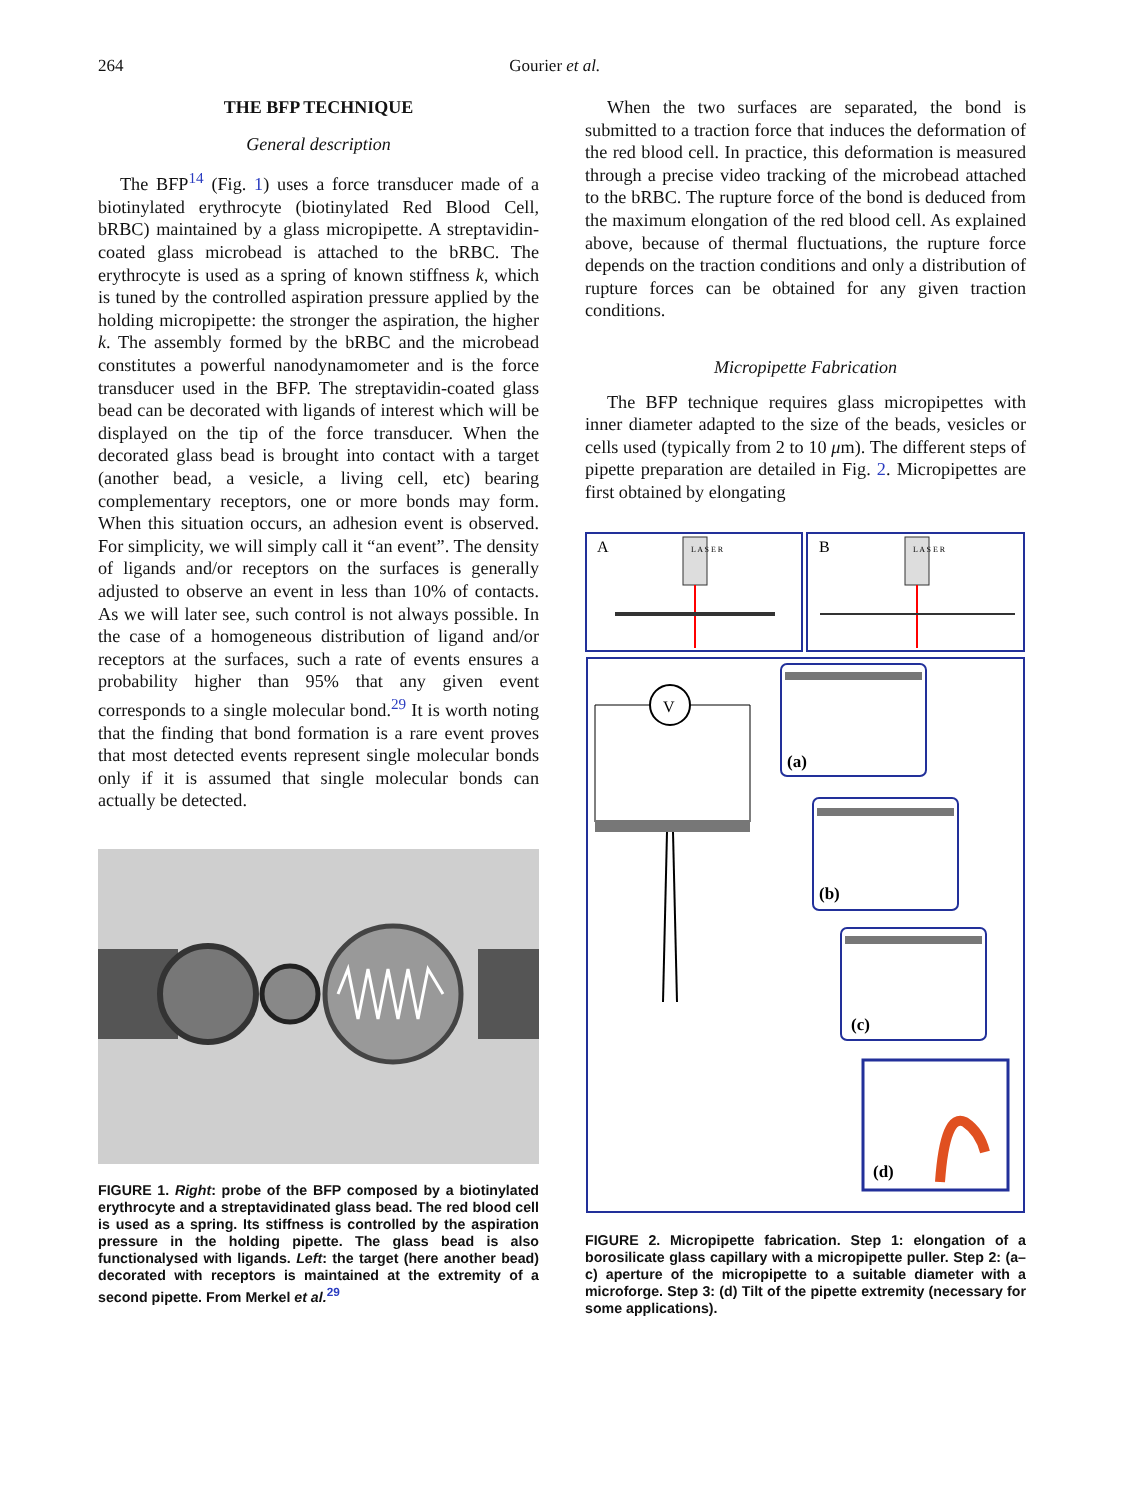264 Gourier et al.
THE BFP TECHNIQUE
General description
The BFP<sup>14</sup> (Fig. 1) uses a force transducer made of a biotinylated erythrocyte (biotinylated Red Blood Cell, bRBC) maintained by a glass micropipette. A streptavidin-coated glass microbead is attached to the bRBC. The erythrocyte is used as a spring of known stiffness k, which is tuned by the controlled aspiration pressure applied by the holding micropipette: the stronger the aspiration, the higher k. The assembly formed by the bRBC and the microbead constitutes a powerful nanodynamometer and is the force transducer used in the BFP. The streptavidin-coated glass bead can be decorated with ligands of interest which will be displayed on the tip of the force transducer. When the decorated glass bead is brought into contact with a target (another bead, a vesicle, a living cell, etc) bearing complementary receptors, one or more bonds may form. When this situation occurs, an adhesion event is observed. For simplicity, we will simply call it “an event”. The density of ligands and/or receptors on the surfaces is generally adjusted to observe an event in less than 10% of contacts. As we will later see, such control is not always possible. In the case of a homogeneous distribution of ligand and/or receptors at the surfaces, such a rate of events ensures a probability higher than 95% that any given event corresponds to a single molecular bond.<sup>29</sup> It is worth noting that the finding that bond formation is a rare event proves that most detected events represent single molecular bonds only if it is assumed that single molecular bonds can actually be detected.
FIGURE 1. Right: probe of the BFP composed by a biotinylated erythrocyte and a streptavidinated glass bead. The red blood cell is used as a spring. Its stiffness is controlled by the aspiration pressure in the holding pipette. The glass bead is also functionalysed with ligands. Left: the target (here another bead) decorated with receptors is maintained at the extremity of a second pipette. From Merkel et al.<sup>29</sup>
When the two surfaces are separated, the bond is submitted to a traction force that induces the deformation of the red blood cell. In practice, this deformation is measured through a precise video tracking of the microbead attached to the bRBC. The rupture force of the bond is deduced from the maximum elongation of the red blood cell. As explained above, because of thermal fluctuations, the rupture force depends on the traction conditions and only a distribution of rupture forces can be obtained for any given traction conditions.
Micropipette Fabrication
The BFP technique requires glass micropipettes with inner diameter adapted to the size of the beads, vesicles or cells used (typically from 2 to 10 μm). The different steps of pipette preparation are detailed in Fig. 2. Micropipettes are first obtained by elongating
A
B
L A S E R
L A S E R
V
(a)
(b)
(c)
(d)
FIGURE 2. Micropipette fabrication. Step 1: elongation of a borosilicate glass capillary with a micropipette puller. Step 2: (a–c) aperture of the micropipette to a suitable diameter with a microforge. Step 3: (d) Tilt of the pipette extremity (necessary for some applications).